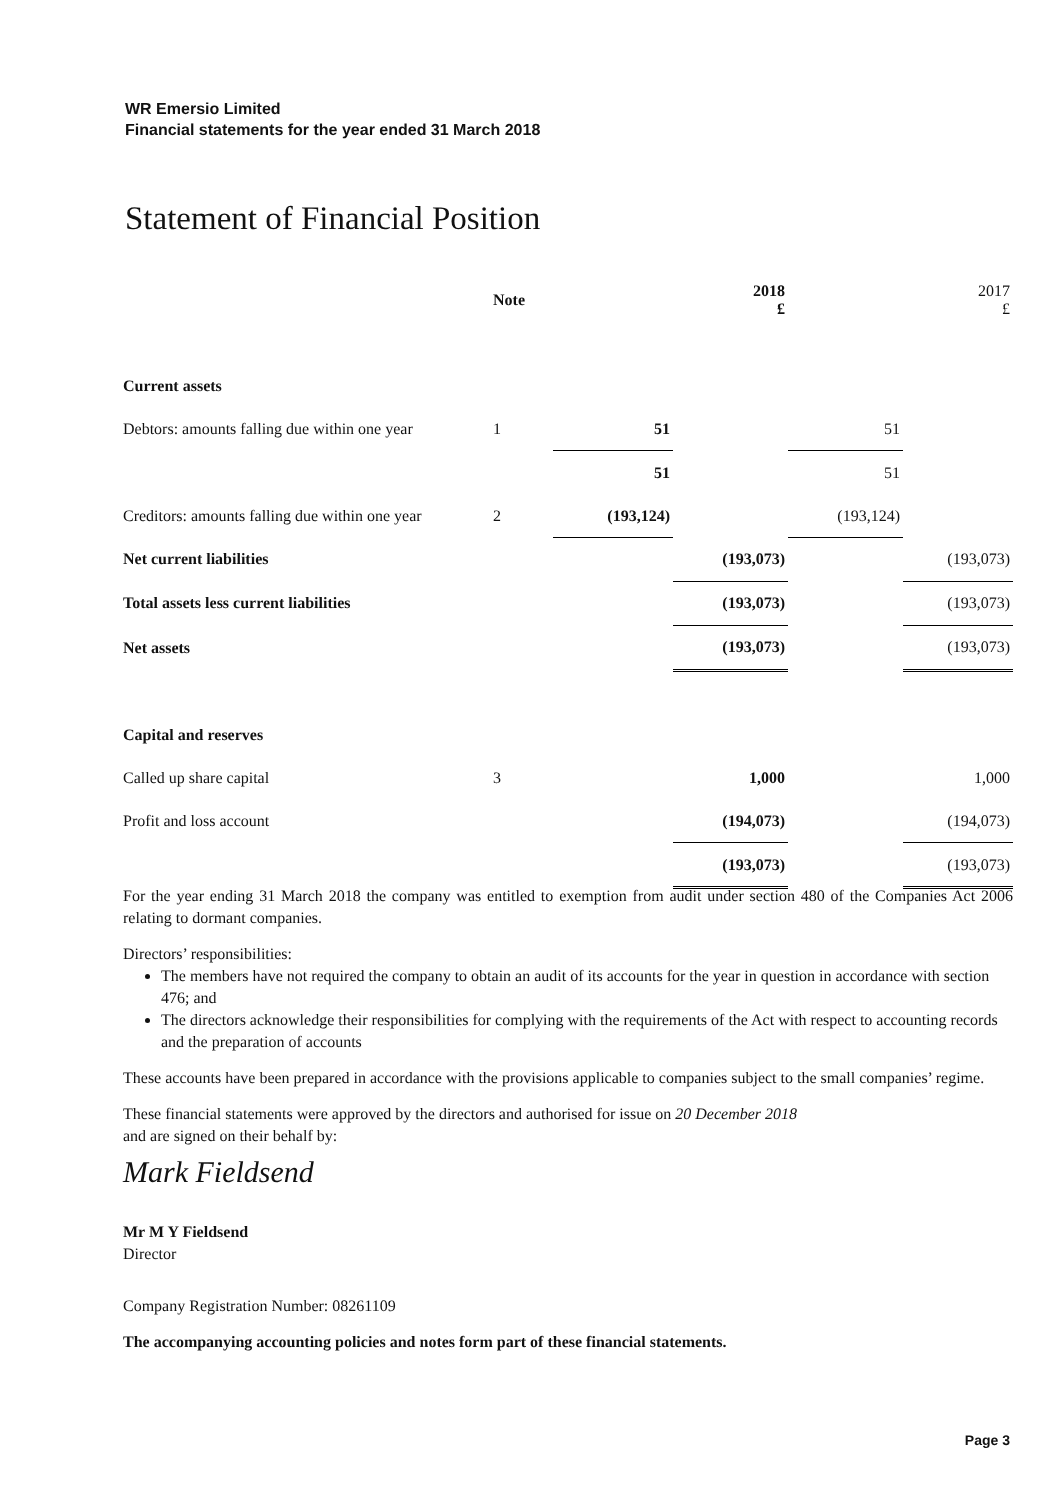WR Emersio Limited
Financial statements for the year ended 31 March 2018
Statement of Financial Position
| | Note | | 2018 £ | | 2017 £ |
| --- | --- | --- | --- | --- | --- |
| Current assets | | | | | |
| Debtors: amounts falling due within one year | 1 | 51 | | 51 | |
| | | 51 | | 51 | |
| Creditors: amounts falling due within one year | 2 | (193,124) | | (193,124) | |
| Net current liabilities | | | (193,073) | | (193,073) |
| Total assets less current liabilities | | | (193,073) | | (193,073) |
| Net assets | | | (193,073) | | (193,073) |
| Capital and reserves | | | | | |
| Called up share capital | 3 | | 1,000 | | 1,000 |
| Profit and loss account | | | (194,073) | | (194,073) |
| | | | (193,073) | | (193,073) |
For the year ending 31 March 2018 the company was entitled to exemption from audit under section 480 of the Companies Act 2006 relating to dormant companies.
Directors’ responsibilities:
The members have not required the company to obtain an audit of its accounts for the year in question in accordance with section 476; and
The directors acknowledge their responsibilities for complying with the requirements of the Act with respect to accounting records and the preparation of accounts
These accounts have been prepared in accordance with the provisions applicable to companies subject to the small companies’ regime.
These financial statements were approved by the directors and authorised for issue on 20 December 2018
and are signed on their behalf by:
Mark Fieldsend
Mr M Y Fieldsend
Director
Company Registration Number: 08261109
The accompanying accounting policies and notes form part of these financial statements.
Page 3